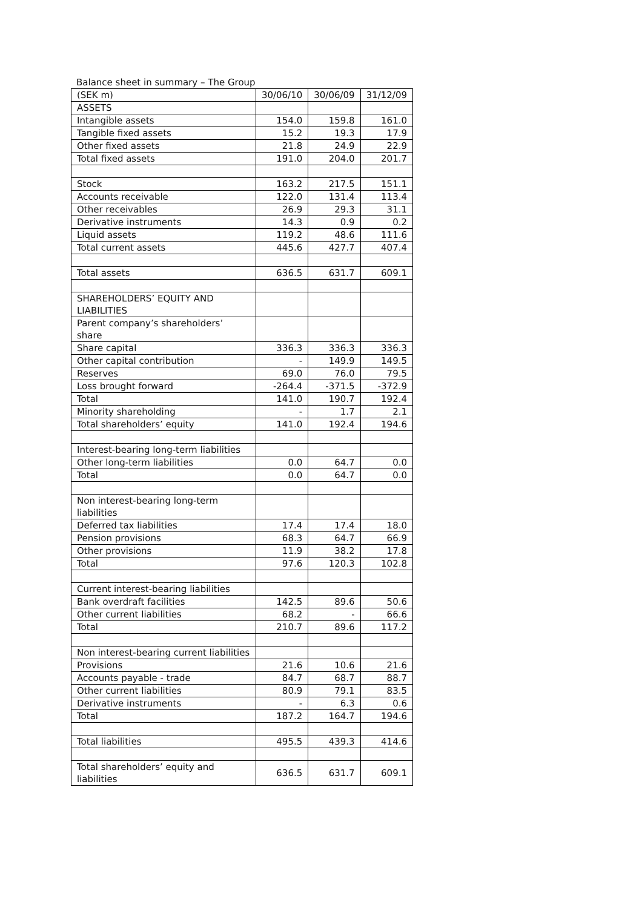Balance sheet in summary – The Group
| (SEK m) | 30/06/10 | 30/06/09 | 31/12/09 |
| --- | --- | --- | --- |
| ASSETS | | | |
| Intangible assets | 154.0 | 159.8 | 161.0 |
| Tangible fixed assets | 15.2 | 19.3 | 17.9 |
| Other fixed assets | 21.8 | 24.9 | 22.9 |
| Total fixed assets | 191.0 | 204.0 | 201.7 |
| Stock | 163.2 | 217.5 | 151.1 |
| Accounts receivable | 122.0 | 131.4 | 113.4 |
| Other receivables | 26.9 | 29.3 | 31.1 |
| Derivative instruments | 14.3 | 0.9 | 0.2 |
| Liquid assets | 119.2 | 48.6 | 111.6 |
| Total current assets | 445.6 | 427.7 | 407.4 |
| Total assets | 636.5 | 631.7 | 609.1 |
| SHAREHOLDERS’ EQUITY AND LIABILITIES | | | |
| Parent company’s shareholders’ share | | | |
| Share capital | 336.3 | 336.3 | 336.3 |
| Other capital contribution | - | 149.9 | 149.5 |
| Reserves | 69.0 | 76.0 | 79.5 |
| Loss brought forward | -264.4 | -371.5 | -372.9 |
| Total | 141.0 | 190.7 | 192.4 |
| Minority shareholding | - | 1.7 | 2.1 |
| Total shareholders’ equity | 141.0 | 192.4 | 194.6 |
| Interest-bearing long-term liabilities | | | |
| Other long-term liabilities | 0.0 | 64.7 | 0.0 |
| Total | 0.0 | 64.7 | 0.0 |
| Non interest-bearing long-term liabilities | | | |
| Deferred tax liabilities | 17.4 | 17.4 | 18.0 |
| Pension provisions | 68.3 | 64.7 | 66.9 |
| Other provisions | 11.9 | 38.2 | 17.8 |
| Total | 97.6 | 120.3 | 102.8 |
| Current interest-bearing liabilities | | | |
| Bank overdraft facilities | 142.5 | 89.6 | 50.6 |
| Other current liabilities | 68.2 | - | 66.6 |
| Total | 210.7 | 89.6 | 117.2 |
| Non interest-bearing current liabilities | | | |
| Provisions | 21.6 | 10.6 | 21.6 |
| Accounts payable - trade | 84.7 | 68.7 | 88.7 |
| Other current liabilities | 80.9 | 79.1 | 83.5 |
| Derivative instruments | - | 6.3 | 0.6 |
| Total | 187.2 | 164.7 | 194.6 |
| Total liabilities | 495.5 | 439.3 | 414.6 |
| Total shareholders’ equity and liabilities | 636.5 | 631.7 | 609.1 |